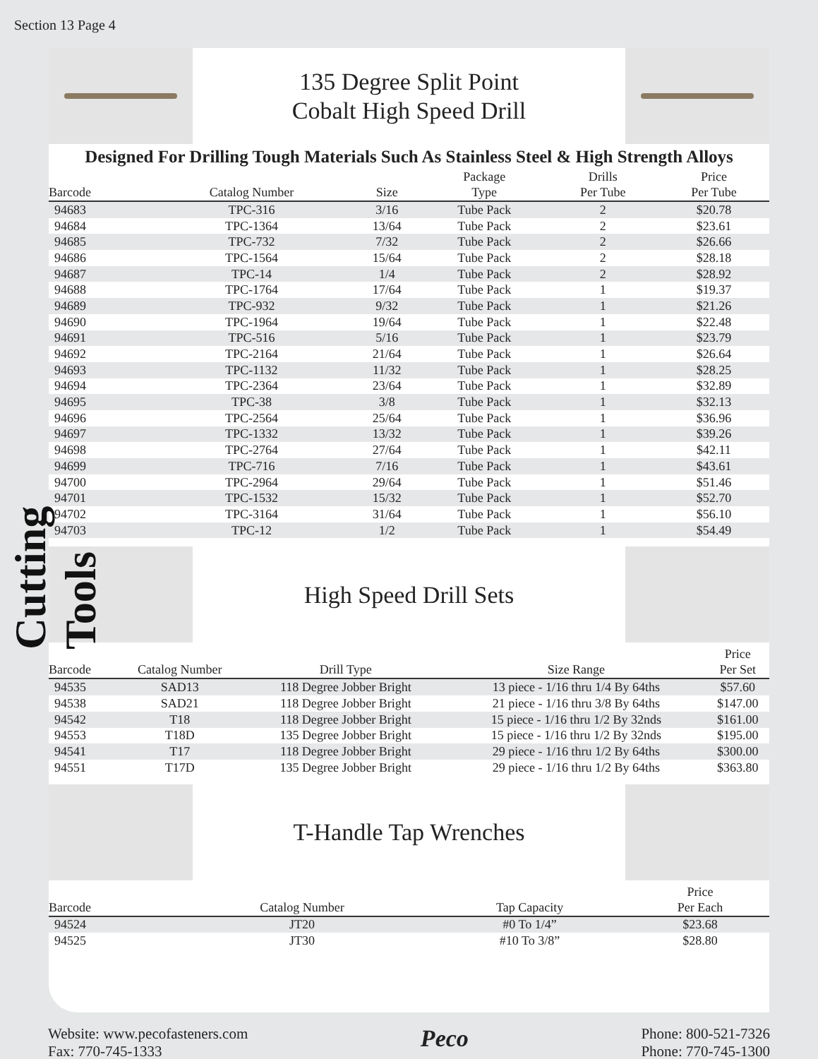Section 13 Page 4
Cutting Tools
135 Degree Split Point
Cobalt High Speed Drill
Designed For Drilling Tough Materials Such As Stainless Steel & High Strength Alloys
| Barcode | Catalog Number | Size | Package Type | Drills Per Tube | Price Per Tube |
| --- | --- | --- | --- | --- | --- |
| 94683 | TPC-316 | 3/16 | Tube Pack | 2 | $20.78 |
| 94684 | TPC-1364 | 13/64 | Tube Pack | 2 | $23.61 |
| 94685 | TPC-732 | 7/32 | Tube Pack | 2 | $26.66 |
| 94686 | TPC-1564 | 15/64 | Tube Pack | 2 | $28.18 |
| 94687 | TPC-14 | 1/4 | Tube Pack | 2 | $28.92 |
| 94688 | TPC-1764 | 17/64 | Tube Pack | 1 | $19.37 |
| 94689 | TPC-932 | 9/32 | Tube Pack | 1 | $21.26 |
| 94690 | TPC-1964 | 19/64 | Tube Pack | 1 | $22.48 |
| 94691 | TPC-516 | 5/16 | Tube Pack | 1 | $23.79 |
| 94692 | TPC-2164 | 21/64 | Tube Pack | 1 | $26.64 |
| 94693 | TPC-1132 | 11/32 | Tube Pack | 1 | $28.25 |
| 94694 | TPC-2364 | 23/64 | Tube Pack | 1 | $32.89 |
| 94695 | TPC-38 | 3/8 | Tube Pack | 1 | $32.13 |
| 94696 | TPC-2564 | 25/64 | Tube Pack | 1 | $36.96 |
| 94697 | TPC-1332 | 13/32 | Tube Pack | 1 | $39.26 |
| 94698 | TPC-2764 | 27/64 | Tube Pack | 1 | $42.11 |
| 94699 | TPC-716 | 7/16 | Tube Pack | 1 | $43.61 |
| 94700 | TPC-2964 | 29/64 | Tube Pack | 1 | $51.46 |
| 94701 | TPC-1532 | 15/32 | Tube Pack | 1 | $52.70 |
| 94702 | TPC-3164 | 31/64 | Tube Pack | 1 | $56.10 |
| 94703 | TPC-12 | 1/2 | Tube Pack | 1 | $54.49 |
High Speed Drill Sets
| Barcode | Catalog Number | Drill Type | Size Range | Price Per Set |
| --- | --- | --- | --- | --- |
| 94535 | SAD13 | 118 Degree Jobber Bright | 13 piece - 1/16 thru 1/4 By 64ths | $57.60 |
| 94538 | SAD21 | 118 Degree Jobber Bright | 21 piece - 1/16 thru 3/8 By 64ths | $147.00 |
| 94542 | T18 | 118 Degree Jobber Bright | 15 piece - 1/16 thru 1/2 By 32nds | $161.00 |
| 94553 | T18D | 135 Degree Jobber Bright | 15 piece - 1/16 thru 1/2 By 32nds | $195.00 |
| 94541 | T17 | 118 Degree Jobber Bright | 29 piece - 1/16 thru 1/2 By 64ths | $300.00 |
| 94551 | T17D | 135 Degree Jobber Bright | 29 piece - 1/16 thru 1/2 By 64ths | $363.80 |
T-Handle Tap Wrenches
| Barcode | Catalog Number | Tap Capacity | Price Per Each |
| --- | --- | --- | --- |
| 94524 | JT20 | #0 To 1/4” | $23.68 |
| 94525 | JT30 | #10 To 3/8” | $28.80 |
Website: www.pecofasteners.com
Fax: 770-745-1333
Peco
Phone: 800-521-7326
Phone: 770-745-1300